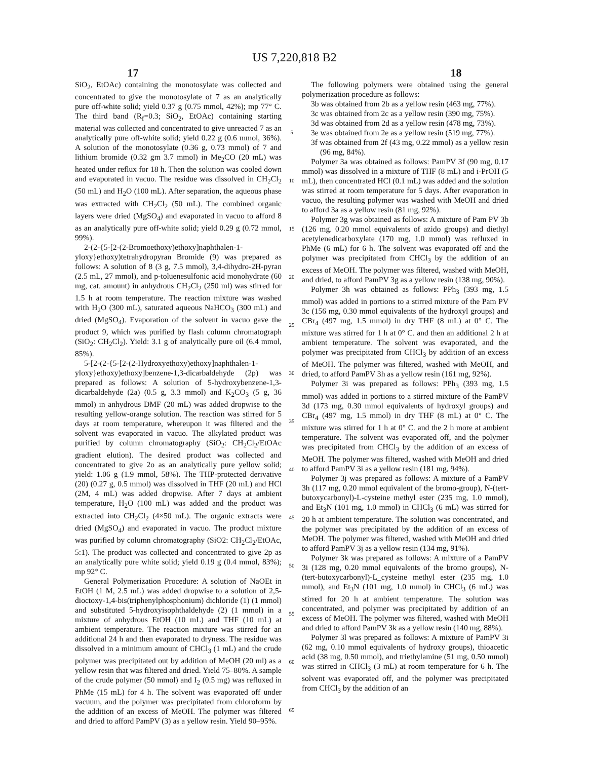US 7,220,818 B2
17 18
SiO<sub>2</sub>, EtOAc) containing the monotosylate was collected and concentrated to give the monotosylate of 7 as an analytically pure off-white solid; yield 0.37 g (0.75 mmol, 42%); mp 77° C. The third band (R<sub>f</sub>=0.3; SiO<sub>2</sub>, EtOAc) containing starting material was collected and concentrated to give unreacted 7 as an analytically pure off-white solid; yield 0.22 g (0.6 mmol, 36%). A solution of the monotosylate (0.36 g, 0.73 mmol) of 7 and lithium bromide (0.32 gm 3.7 mmol) in Me<sub>2</sub>CO (20 mL) was heated under reflux for 18 h. Then the solution was cooled down and evaporated in vacuo. The residue was dissolved in CH<sub>2</sub>Cl<sub>2</sub> (50 mL) and H<sub>2</sub>O (100 mL). After separation, the aqueous phase was extracted with CH<sub>2</sub>Cl<sub>2</sub> (50 mL). The combined organic layers were dried (MgSO<sub>4</sub>) and evaporated in vacuo to afford 8 as an analytically pure off-white solid; yield 0.29 g (0.72 mmol, 99%).
2-(2-{5-[2-(2-Bromoethoxy)ethoxy]naphthalen-1-yloxy}ethoxy)tetrahydropyran Bromide (9) was prepared as follows: A solution of 8 (3 g, 7.5 mmol), 3,4-dihydro-2H-pyran (2.5 mL, 27 mmol), and p-toluenesulfonic acid monohydrate (60 mg, cat. amount) in anhydrous CH<sub>2</sub>Cl<sub>2</sub> (250 ml) was stirred for 1.5 h at room temperature. The reaction mixture was washed with H<sub>2</sub>O (300 mL), saturated aqueous NaHCO<sub>3</sub> (300 mL) and dried (MgSO<sub>4</sub>). Evaporation of the solvent in vacuo gave the product 9, which was purified by flash column chromatograph (SiO<sub>2</sub>: CH<sub>2</sub>Cl<sub>2</sub>). Yield: 3.1 g of analytically pure oil (6.4 mmol, 85%).
5-[2-(2-{5-[2-(2-Hydroxyethoxy)ethoxy]naphthalen-1-yloxy}ethoxy)ethoxy]benzene-1,3-dicarbaldehyde (2p) was prepared as follows: A solution of 5-hydroxybenzene-1,3-dicarbaldehyde (2a) (0.5 g, 3.3 mmol) and K<sub>2</sub>CO<sub>3</sub> (5 g, 36 mmol) in anhydrous DMF (20 mL) was added dropwise to the resulting yellow-orange solution. The reaction was stirred for 5 days at room temperature, whereupon it was filtered and the solvent was evaporated in vacuo. The alkylated product was purified by column chromatography (SiO<sub>2</sub>: CH<sub>2</sub>Cl<sub>2</sub>/EtOAc gradient elution). The desired product was collected and concentrated to give 2o as an analytically pure yellow solid; yield: 1.06 g (1.9 mmol, 58%). The THP-protected derivative (20) (0.27 g, 0.5 mmol) was dissolved in THF (20 mL) and HCl (2M, 4 mL) was added dropwise. After 7 days at ambient temperature, H<sub>2</sub>O (100 mL) was added and the product was extracted into CH<sub>2</sub>Cl<sub>2</sub> (4×50 mL). The organic extracts were dried (MgSO<sub>4</sub>) and evaporated in vacuo. The product mixture was purified by column chromatography (SiO2: CH<sub>2</sub>Cl<sub>2</sub>/EtOAc, 5:1). The product was collected and concentrated to give 2p as an analytically pure white solid; yield 0.19 g (0.4 mmol, 83%); mp 92° C.
General Polymerization Procedure: A solution of NaOEt in EtOH (1 M, 2.5 mL) was added dropwise to a solution of 2,5-dioctoxy-1,4-bis(triphenylphosphonium) dichloride (1) (1 mmol) and substituted 5-hydroxyisophthaldehyde (2) (1 mmol) in a mixture of anhydrous EtOH (10 mL) and THF (10 mL) at ambient temperature. The reaction mixture was stirred for an additional 24 h and then evaporated to dryness. The residue was dissolved in a minimum amount of CHCl<sub>3</sub> (1 mL) and the crude polymer was precipitated out by addition of MeOH (20 ml) as a yellow resin that was filtered and dried. Yield 75–80%. A sample of the crude polymer (50 mmol) and I<sub>2</sub> (0.5 mg) was refluxed in PhMe (15 mL) for 4 h. The solvent was evaporated off under vacuum, and the polymer was precipitated from chloroform by the addition of an excess of MeOH. The polymer was filtered and dried to afford PamPV (3) as a yellow resin. Yield 90–95%.
5
10
15
20
25
30
35
40
45
50
55
60
65
The following polymers were obtained using the general polymerization procedure as follows:
3b was obtained from 2b as a yellow resin (463 mg, 77%).
3c was obtained from 2c as a yellow resin (390 mg, 75%).
3d was obtained from 2d as a yellow resin (478 mg, 73%).
3e was obtained from 2e as a yellow resin (519 mg, 77%).
3f was obtained from 2f (43 mg, 0.22 mmol) as a yellow resin (96 mg, 84%).
Polymer 3a was obtained as follows: PamPV 3f (90 mg, 0.17 mmol) was dissolved in a mixture of THF (8 mL) and i-PrOH (5 mL), then concentrated HCl (0.1 mL) was added and the solution was stirred at room temperature for 5 days. After evaporation in vacuo, the resulting polymer was washed with MeOH and dried to afford 3a as a yellow resin (81 mg, 92%).
Polymer 3g was obtained as follows: A mixture of Pam PV 3b (126 mg. 0.20 mmol equivalents of azido groups) and diethyl acetylenedicarboxylate (170 mg, 1.0 mmol) was refluxed in PhMe (6 mL) for 6 h. The solvent was evaporated off and the polymer was precipitated from CHCl<sub>3</sub> by the addition of an excess of MeOH. The polymer was filtered, washed with MeOH, and dried, to afford PamPV 3g as a yellow resin (138 mg, 90%).
Polymer 3h was obtained as follows: PPh<sub>3</sub> (393 mg, 1.5 mmol) was added in portions to a stirred mixture of the Pam PV 3c (156 mg, 0.30 mmol equivalents of the hydroxyl groups) and CBr<sub>4</sub> (497 mg, 1.5 mmol) in dry THF (8 mL) at 0° C. The mixture was stirred for 1 h at 0° C. and then an additional 2 h at ambient temperature. The solvent was evaporated, and the polymer was precipitated from CHCl<sub>3</sub> by addition of an excess of MeOH. The polymer was filtered, washed with MeOH, and dried, to afford PamPV 3h as a yellow resin (161 mg, 92%).
Polymer 3i was prepared as follows: PPh<sub>3</sub> (393 mg, 1.5 mmol) was added in portions to a stirred mixture of the PamPV 3d (173 mg, 0.30 mmol equivalents of hydroxyl groups) and CBr<sub>4</sub> (497 mg, 1.5 mmol) in dry THF (8 mL) at 0° C. The mixture was stirred for 1 h at 0° C. and the 2 h more at ambient temperature. The solvent was evaporated off, and the polymer was precipitated from CHCl<sub>3</sub> by the addition of an excess of MeOH. The polymer was filtered, washed with MeOH and dried to afford PamPV 3i as a yellow resin (181 mg, 94%).
Polymer 3j was prepared as follows: A mixture of a PamPV 3h (117 mg, 0.20 mmol equivalent of the bromo-group), N-(tert-butoxycarbonyl)-L-cysteine methyl ester (235 mg, 1.0 mmol), and Et<sub>3</sub>N (101 mg, 1.0 mmol) in CHCl<sub>3</sub> (6 mL) was stirred for 20 h at ambient temperature. The solution was concentrated, and the polymer was precipitated by the addition of an excess of MeOH. The polymer was filtered, washed with MeOH and dried to afford PamPV 3j as a yellow resin (134 mg, 91%).
Polymer 3k was prepared as follows: A mixture of a PamPV 3i (128 mg, 0.20 mmol equivalents of the bromo groups), N-(tert-butoxycarbonyl)-L_cysteine methyl ester (235 mg, 1.0 mmol), and Et<sub>3</sub>N (101 mg, 1.0 mmol) in CHCl<sub>3</sub> (6 mL) was stirred for 20 h at ambient temperature. The solution was concentrated, and polymer was precipitated by addition of an excess of MeOH. The polymer was filtered, washed with MeOH and dried to afford PamPV 3k as a yellow resin (140 mg, 88%).
Polymer 3l was prepared as follows: A mixture of PamPV 3i (62 mg, 0.10 mmol equivalents of hydroxy groups), thioacetic acid (38 mg, 0.50 mmol), and triethylamine (51 mg, 0.50 mmol) was stirred in CHCl<sub>3</sub> (3 mL) at room temperature for 6 h. The solvent was evaporated off, and the polymer was precipitated from CHCl<sub>3</sub> by the addition of an